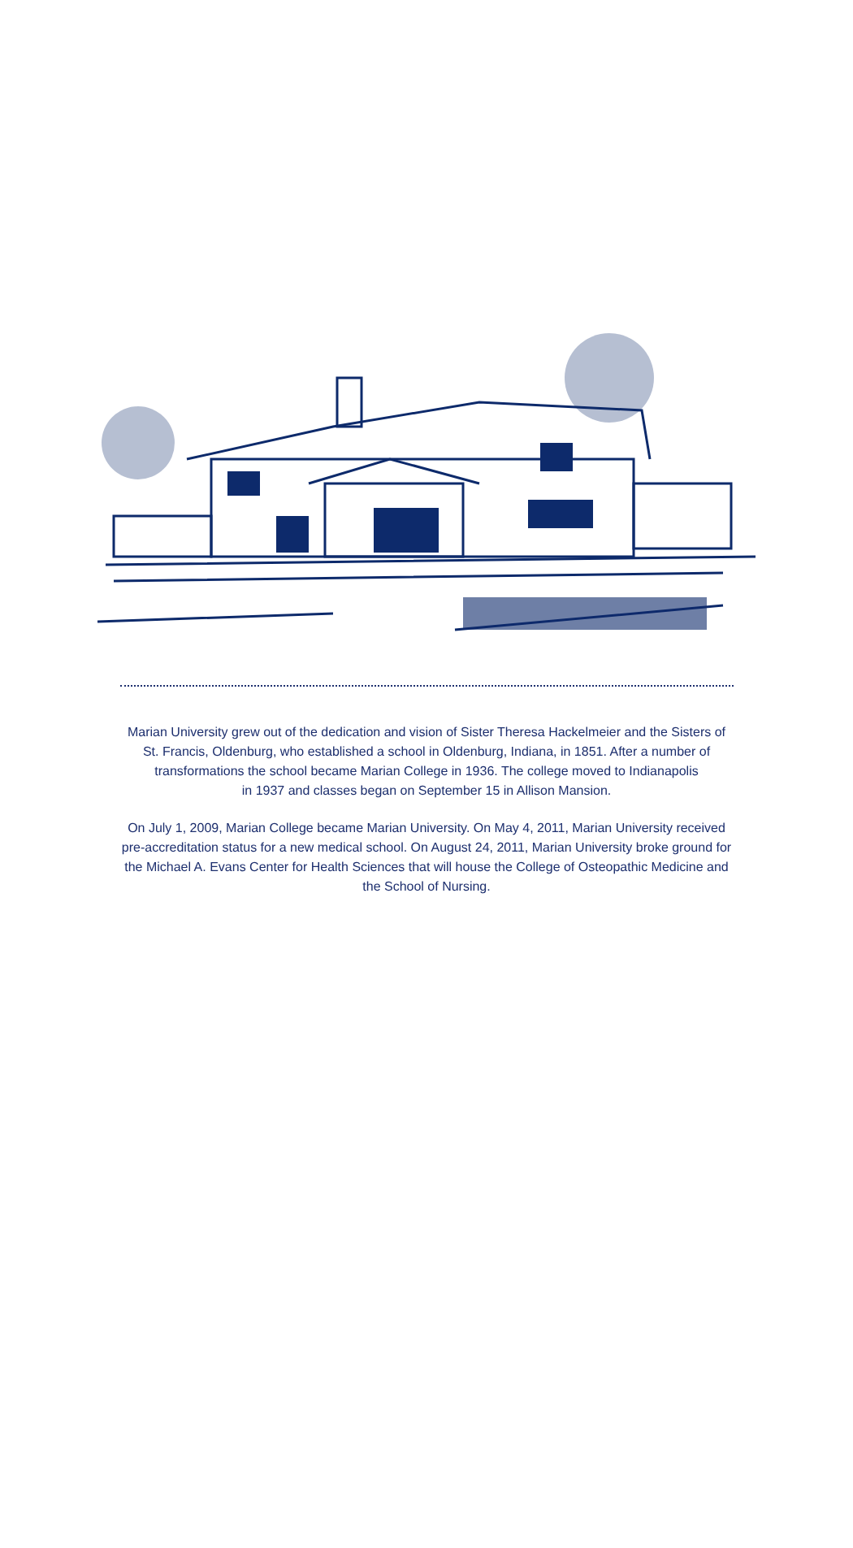Marian University grew out of the dedication and vision of Sister Theresa Hackelmeier and the Sisters of St. Francis, Oldenburg, who established a school in Oldenburg, Indiana, in 1851. After a number of transformations the school became Marian College in 1936. The college moved to Indianapolis
in 1937 and classes began on September 15 in Allison Mansion.
On July 1, 2009, Marian College became Marian University. On May 4, 2011, Marian University received pre-accreditation status for a new medical school. On August 24, 2011, Marian University broke ground for the Michael A. Evans Center for Health Sciences that will house the College of Osteopathic Medicine and the School of Nursing.